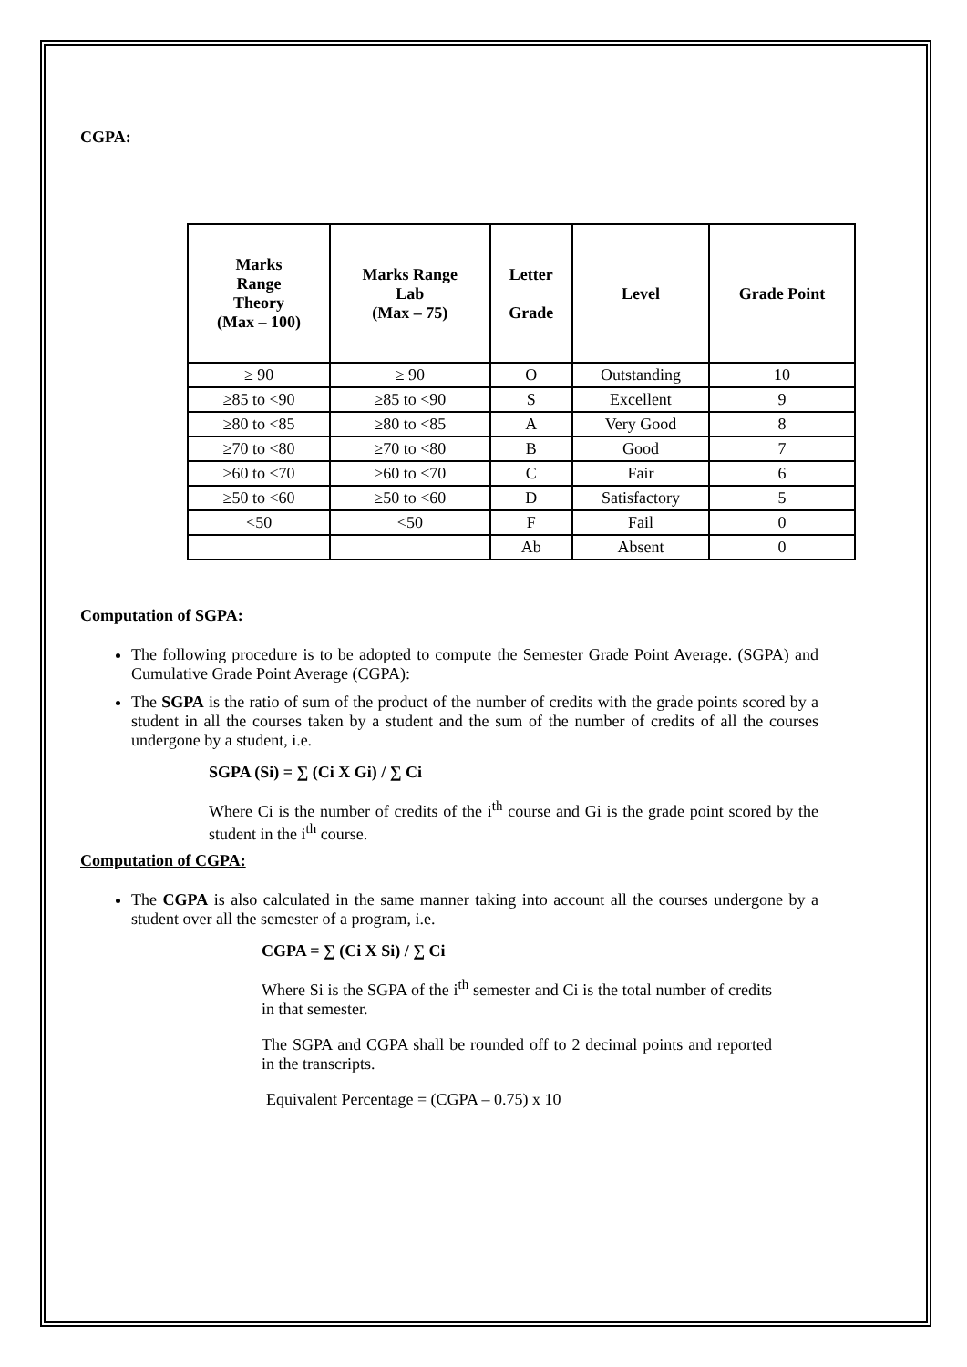CGPA:
| Marks Range Theory (Max – 100) | Marks Range Lab (Max – 75) | Letter Grade | Level | Grade Point |
| --- | --- | --- | --- | --- |
| ≥ 90 | ≥ 90 | O | Outstanding | 10 |
| ≥85 to <90 | ≥85 to <90 | S | Excellent | 9 |
| ≥80 to <85 | ≥80 to <85 | A | Very Good | 8 |
| ≥70 to <80 | ≥70 to <80 | B | Good | 7 |
| ≥60 to <70 | ≥60 to <70 | C | Fair | 6 |
| ≥50 to <60 | ≥50 to <60 | D | Satisfactory | 5 |
| <50 | <50 | F | Fail | 0 |
| | | Ab | Absent | 0 |
Computation of SGPA:
The following procedure is to be adopted to compute the Semester Grade Point Average. (SGPA) and Cumulative Grade Point Average (CGPA):
The SGPA is the ratio of sum of the product of the number of credits with the grade points scored by a student in all the courses taken by a student and the sum of the number of credits of all the courses undergone by a student, i.e.
SGPA (Si) = ∑ (Ci X Gi) / ∑ Ci
Where Ci is the number of credits of the i<sup>th</sup> course and Gi is the grade point scored by the student in the i<sup>th</sup> course.
Computation of CGPA:
The CGPA is also calculated in the same manner taking into account all the courses undergone by a student over all the semester of a program, i.e.
CGPA = ∑ (Ci X Si) / ∑ Ci
Where Si is the SGPA of the i<sup>th</sup> semester and Ci is the total number of credits in that semester.
The SGPA and CGPA shall be rounded off to 2 decimal points and reported in the transcripts.
Equivalent Percentage = (CGPA – 0.75) x 10